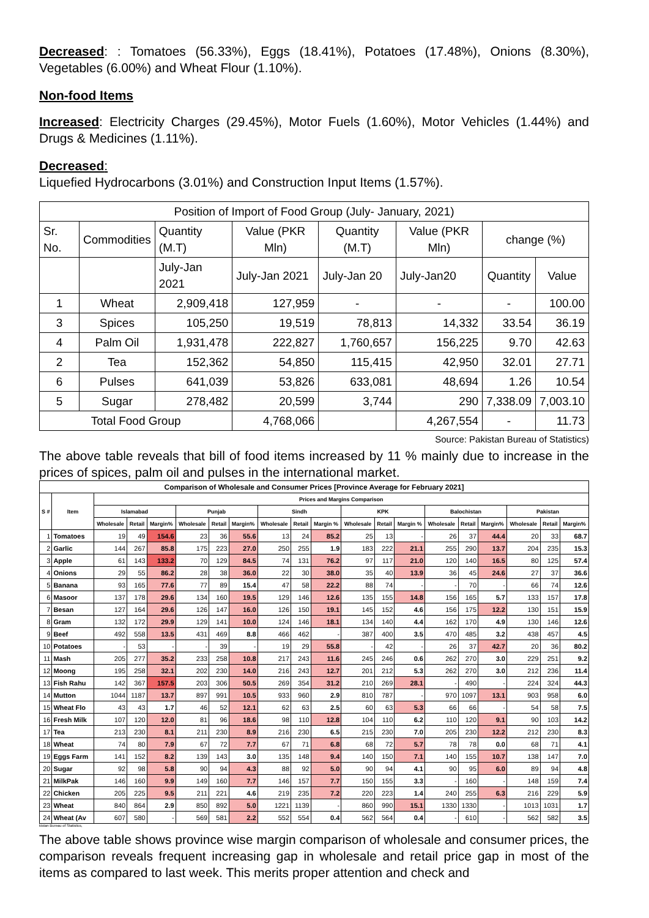Decreased: : Tomatoes (56.33%), Eggs (18.41%), Potatoes (17.48%), Onions (8.30%), Vegetables (6.00%) and Wheat Flour (1.10%).
Non-food Items
Increased: Electricity Charges (29.45%), Motor Fuels (1.60%), Motor Vehicles (1.44%) and Drugs & Medicines (1.11%).
Decreased:
Liquefied Hydrocarbons (3.01%) and Construction Input Items (1.57%).
| Position of Import of Food Group (July- January, 2021) | | | | | | | |
| Sr. No. | Commodities | Quantity (M.T) | Value (PKR Mln) | Quantity (M.T) | Value (PKR Mln) | change (%) | |
| | | July-Jan 2021 | July-Jan 2021 | July-Jan 20 | July-Jan20 | Quantity | Value |
| 1 | Wheat | 2,909,418 | 127,959 | - | - | - | 100.00 |
| 3 | Spices | 105,250 | 19,519 | 78,813 | 14,332 | 33.54 | 36.19 |
| 4 | Palm Oil | 1,931,478 | 222,827 | 1,760,657 | 156,225 | 9.70 | 42.63 |
| 2 | Tea | 152,362 | 54,850 | 115,415 | 42,950 | 32.01 | 27.71 |
| 6 | Pulses | 641,039 | 53,826 | 633,081 | 48,694 | 1.26 | 10.54 |
| 5 | Sugar | 278,482 | 20,599 | 3,744 | 290 | 7,338.09 | 7,003.10 |
| Total Food Group | | | 4,768,066 | | 4,267,554 | - | 11.73 |
Source: Pakistan Bureau of Statistics)
The above table reveals that bill of food items increased by 11 % mainly due to increase in the prices of spices, palm oil and pulses in the international market.
| Comparison of Wholesale and Consumer Prices [Province Average for February 2021] | | | | | | | | | | | | | | | | | | | |
| --- | --- | --- | --- | --- | --- | --- | --- | --- | --- | --- | --- | --- | --- | --- | --- | --- | --- | --- | --- |
| S # | Item | Prices and Margins Comparison | | | | | | | | | | | | | | | | | |
| | | Islamabad | | | Punjab | | | Sindh | | | KPK | | | Balochistan | | | Pakistan | | |
| | | Wholesale | Retail | Margin% | Wholesale | Retail | Margin% | Wholesale | Retail | Margin % | Wholesale | Retail | Margin % | Wholesale | Retail | Margin% | Wholesale | Retail | Margin% |
| 1 | Tomatoes | 19 | 49 | 154.6 | 23 | 36 | 55.6 | 13 | 24 | 85.2 | 25 | 13 | - | 26 | 37 | 44.4 | 20 | 33 | 68.7 |
| 2 | Garlic | 144 | 267 | 85.8 | 175 | 223 | 27.0 | 250 | 255 | 1.9 | 183 | 222 | 21.1 | 255 | 290 | 13.7 | 204 | 235 | 15.3 |
| 3 | Apple | 61 | 143 | 133.2 | 70 | 129 | 84.5 | 74 | 131 | 76.2 | 97 | 117 | 21.0 | 120 | 140 | 16.5 | 80 | 125 | 57.4 |
| 4 | Onions | 29 | 55 | 86.2 | 28 | 38 | 36.0 | 22 | 30 | 38.0 | 35 | 40 | 13.9 | 36 | 45 | 24.6 | 27 | 37 | 36.6 |
| 5 | Banana | 93 | 165 | 77.6 | 77 | 89 | 15.4 | 47 | 58 | 22.2 | 88 | 74 | - | - | 70 | - | 66 | 74 | 12.6 |
| 6 | Masoor | 137 | 178 | 29.6 | 134 | 160 | 19.5 | 129 | 146 | 12.6 | 135 | 155 | 14.8 | 156 | 165 | 5.7 | 133 | 157 | 17.8 |
| 7 | Besan | 127 | 164 | 29.6 | 126 | 147 | 16.0 | 126 | 150 | 19.1 | 145 | 152 | 4.6 | 156 | 175 | 12.2 | 130 | 151 | 15.9 |
| 8 | Gram | 132 | 172 | 29.9 | 129 | 141 | 10.0 | 124 | 146 | 18.1 | 134 | 140 | 4.4 | 162 | 170 | 4.9 | 130 | 146 | 12.6 |
| 9 | Beef | 492 | 558 | 13.5 | 431 | 469 | 8.8 | 466 | 462 | - | 387 | 400 | 3.5 | 470 | 485 | 3.2 | 438 | 457 | 4.5 |
| 10 | Potatoes | - | 53 | - | - | 39 | - | 19 | 29 | 55.8 | - | 42 | - | 26 | 37 | 42.7 | 20 | 36 | 80.2 |
| 11 | Mash | 205 | 277 | 35.2 | 233 | 258 | 10.8 | 217 | 243 | 11.6 | 245 | 246 | 0.6 | 262 | 270 | 3.0 | 229 | 251 | 9.2 |
| 12 | Moong | 195 | 258 | 32.1 | 202 | 230 | 14.0 | 216 | 243 | 12.7 | 201 | 212 | 5.3 | 262 | 270 | 3.0 | 212 | 236 | 11.4 |
| 13 | Fish Rahu | 142 | 367 | 157.5 | 203 | 306 | 50.5 | 269 | 354 | 31.2 | 210 | 269 | 28.1 | - | 490 | - | 224 | 324 | 44.3 |
| 14 | Mutton | 1044 | 1187 | 13.7 | 897 | 991 | 10.5 | 933 | 960 | 2.9 | 810 | 787 | - | 970 | 1097 | 13.1 | 903 | 958 | 6.0 |
| 15 | Wheat Flo | 43 | 43 | 1.7 | 46 | 52 | 12.1 | 62 | 63 | 2.5 | 60 | 63 | 5.3 | 66 | 66 | - | 54 | 58 | 7.5 |
| 16 | Fresh Milk | 107 | 120 | 12.0 | 81 | 96 | 18.6 | 98 | 110 | 12.8 | 104 | 110 | 6.2 | 110 | 120 | 9.1 | 90 | 103 | 14.2 |
| 17 | Tea | 213 | 230 | 8.1 | 211 | 230 | 8.9 | 216 | 230 | 6.5 | 215 | 230 | 7.0 | 205 | 230 | 12.2 | 212 | 230 | 8.3 |
| 18 | Wheat | 74 | 80 | 7.9 | 67 | 72 | 7.7 | 67 | 71 | 6.8 | 68 | 72 | 5.7 | 78 | 78 | 0.0 | 68 | 71 | 4.1 |
| 19 | Eggs Farm | 141 | 152 | 8.2 | 139 | 143 | 3.0 | 135 | 148 | 9.4 | 140 | 150 | 7.1 | 140 | 155 | 10.7 | 138 | 147 | 7.0 |
| 20 | Sugar | 92 | 98 | 5.8 | 90 | 94 | 4.3 | 88 | 92 | 5.0 | 90 | 94 | 4.1 | 90 | 95 | 6.0 | 89 | 94 | 4.8 |
| 21 | MilkPak | 146 | 160 | 9.9 | 149 | 160 | 7.7 | 146 | 157 | 7.7 | 150 | 155 | 3.3 | - | 160 | - | 148 | 159 | 7.4 |
| 22 | Chicken | 205 | 225 | 9.5 | 211 | 221 | 4.6 | 219 | 235 | 7.2 | 220 | 223 | 1.4 | 240 | 255 | 6.3 | 216 | 229 | 5.9 |
| 23 | Wheat | 840 | 864 | 2.9 | 850 | 892 | 5.0 | 1221 | 1139 | - | 860 | 990 | 15.1 | 1330 | 1330 | - | 1013 | 1031 | 1.7 |
| 24 | Wheat (Av | 607 | 580 | - | 569 | 581 | 2.2 | 552 | 554 | 0.4 | 562 | 564 | 0.4 | - | 610 | - | 562 | 582 | 3.5 |
kistan Bureau of Statistics,
The above table shows province wise margin comparison of wholesale and consumer prices, the comparison reveals frequent increasing gap in wholesale and retail price gap in most of the items as compared to last week. This merits proper attention and check and